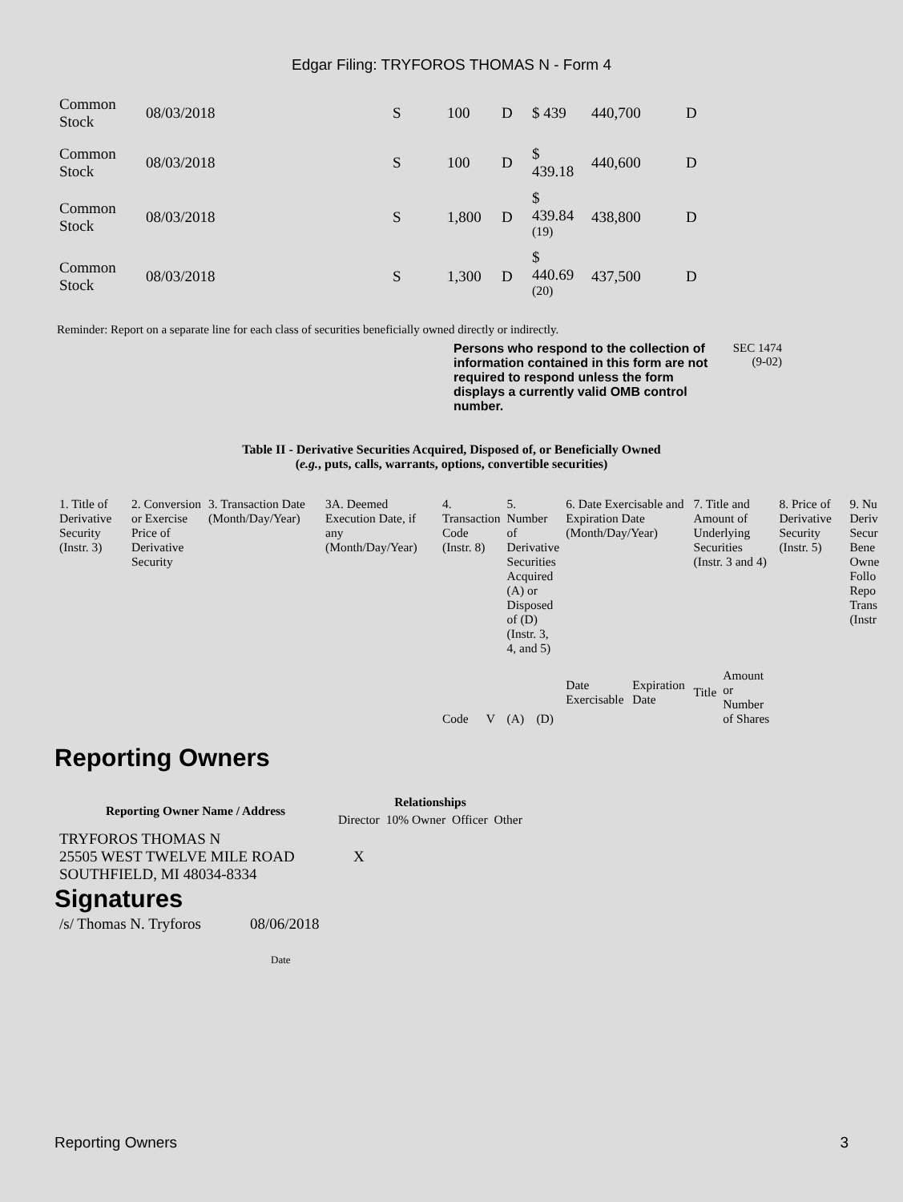Edgar Filing: TRYFOROS THOMAS N - Form 4
| Common Stock | 08/03/2018 | S | 100 | D | $ 439 | 440,700 | D |
| Common Stock | 08/03/2018 | S | 100 | D | $ 439.18 | 440,600 | D |
| Common Stock | 08/03/2018 | S | 1,800 | D | $ 439.84 <sup>(19)</sup> | 438,800 | D |
| Common Stock | 08/03/2018 | S | 1,300 | D | $ 440.69 <sup>(20)</sup> | 437,500 | D |
Reminder: Report on a separate line for each class of securities beneficially owned directly or indirectly.
Persons who respond to the collection of information contained in this form are not required to respond unless the form displays a currently valid OMB control number.
SEC 1474 (9-02)
Table II - Derivative Securities Acquired, Disposed of, or Beneficially Owned
(e.g., puts, calls, warrants, options, convertible securities)
| 1. Title of Derivative Security (Instr. 3) | 2. Conversion or Exercise Price of Derivative Security | 3. Transaction Date (Month/Day/Year) | 3A. Deemed Execution Date, if any (Month/Day/Year) | 4. Transaction Code (Instr. 8) | | 5. Number of Derivative Securities Acquired (A) or Disposed of (D) (Instr. 3, 4, and 5) | | 6. Date Exercisable and Expiration Date (Month/Day/Year) | | 7. Title and Amount of Underlying Securities (Instr. 3 and 4) | | 8. Price of Derivative Security (Instr. 5) | 9. Nu Deriv Secur Bene Owne Follo Repo Trans (Instr |
| | | | | Code | V | (A) | (D) | Date Exercisable | Expiration Date | Title | Amount or Number of Shares | | |
Reporting Owners
| Reporting Owner Name / Address | Relationships | | | |
| --- | --- | --- | --- | --- |
| | Director | 10% Owner | Officer | Other |
| TRYFOROS THOMAS N 25505 WEST TWELVE MILE ROAD SOUTHFIELD, MI 48034-8334 | X | | | |
Signatures
| /s/ Thomas N. Tryforos | 08/06/2018 |
| | Date |
Reporting Owners 3